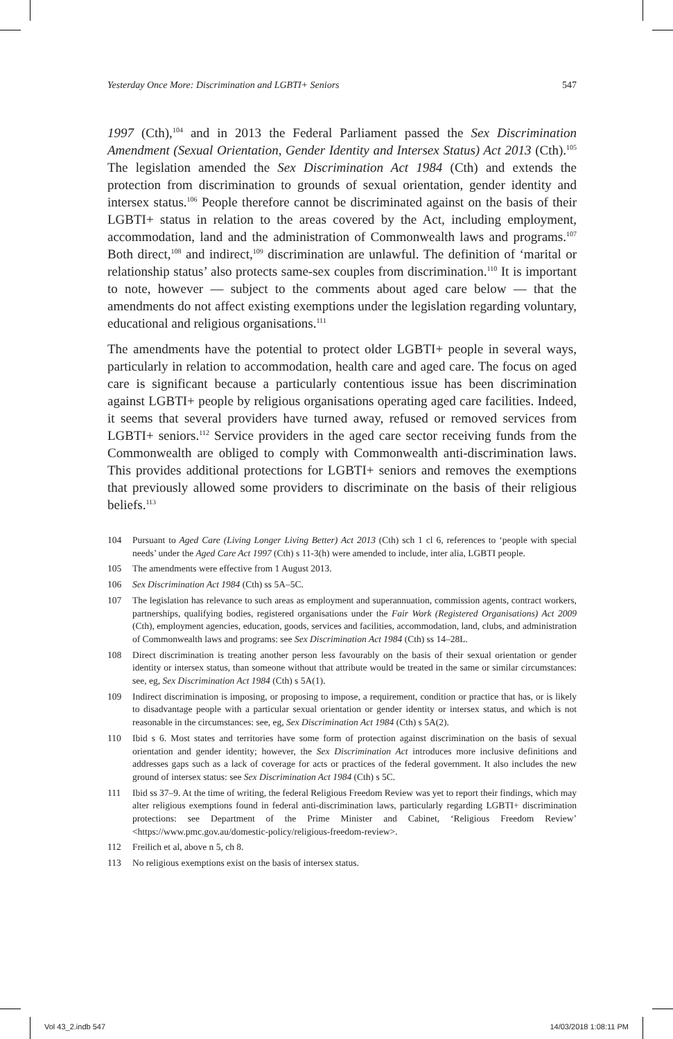Yesterday Once More: Discrimination and LGBTI+ Seniors 547
1997 (Cth),<sup>104</sup> and in 2013 the Federal Parliament passed the Sex Discrimination Amendment (Sexual Orientation, Gender Identity and Intersex Status) Act 2013 (Cth).<sup>105</sup> The legislation amended the Sex Discrimination Act 1984 (Cth) and extends the protection from discrimination to grounds of sexual orientation, gender identity and intersex status.<sup>106</sup> People therefore cannot be discriminated against on the basis of their LGBTI+ status in relation to the areas covered by the Act, including employment, accommodation, land and the administration of Commonwealth laws and programs.<sup>107</sup> Both direct,<sup>108</sup> and indirect,<sup>109</sup> discrimination are unlawful. The definition of ‘marital or relationship status’ also protects same-sex couples from discrimination.<sup>110</sup> It is important to note, however — subject to the comments about aged care below — that the amendments do not affect existing exemptions under the legislation regarding voluntary, educational and religious organisations.<sup>111</sup>
The amendments have the potential to protect older LGBTI+ people in several ways, particularly in relation to accommodation, health care and aged care. The focus on aged care is significant because a particularly contentious issue has been discrimination against LGBTI+ people by religious organisations operating aged care facilities. Indeed, it seems that several providers have turned away, refused or removed services from LGBTI+ seniors.<sup>112</sup> Service providers in the aged care sector receiving funds from the Commonwealth are obliged to comply with Commonwealth anti-discrimination laws. This provides additional protections for LGBTI+ seniors and removes the exemptions that previously allowed some providers to discriminate on the basis of their religious beliefs.<sup>113</sup>
104 Pursuant to Aged Care (Living Longer Living Better) Act 2013 (Cth) sch 1 cl 6, references to ‘people with special needs’ under the Aged Care Act 1997 (Cth) s 11-3(h) were amended to include, inter alia, LGBTI people.
105 The amendments were effective from 1 August 2013.
106 Sex Discrimination Act 1984 (Cth) ss 5A–5C.
107 The legislation has relevance to such areas as employment and superannuation, commission agents, contract workers, partnerships, qualifying bodies, registered organisations under the Fair Work (Registered Organisations) Act 2009 (Cth), employment agencies, education, goods, services and facilities, accommodation, land, clubs, and administration of Commonwealth laws and programs: see Sex Discrimination Act 1984 (Cth) ss 14–28L.
108 Direct discrimination is treating another person less favourably on the basis of their sexual orientation or gender identity or intersex status, than someone without that attribute would be treated in the same or similar circumstances: see, eg, Sex Discrimination Act 1984 (Cth) s 5A(1).
109 Indirect discrimination is imposing, or proposing to impose, a requirement, condition or practice that has, or is likely to disadvantage people with a particular sexual orientation or gender identity or intersex status, and which is not reasonable in the circumstances: see, eg, Sex Discrimination Act 1984 (Cth) s 5A(2).
110 Ibid s 6. Most states and territories have some form of protection against discrimination on the basis of sexual orientation and gender identity; however, the Sex Discrimination Act introduces more inclusive definitions and addresses gaps such as a lack of coverage for acts or practices of the federal government. It also includes the new ground of intersex status: see Sex Discrimination Act 1984 (Cth) s 5C.
111 Ibid ss 37–9. At the time of writing, the federal Religious Freedom Review was yet to report their findings, which may alter religious exemptions found in federal anti-discrimination laws, particularly regarding LGBTI+ discrimination protections: see Department of the Prime Minister and Cabinet, ‘Religious Freedom Review’ <https://www.pmc.gov.au/domestic-policy/religious-freedom-review>.
112 Freilich et al, above n 5, ch 8.
113 No religious exemptions exist on the basis of intersex status.
Vol 43_2.indb 547 14/03/2018 1:08:11 PM